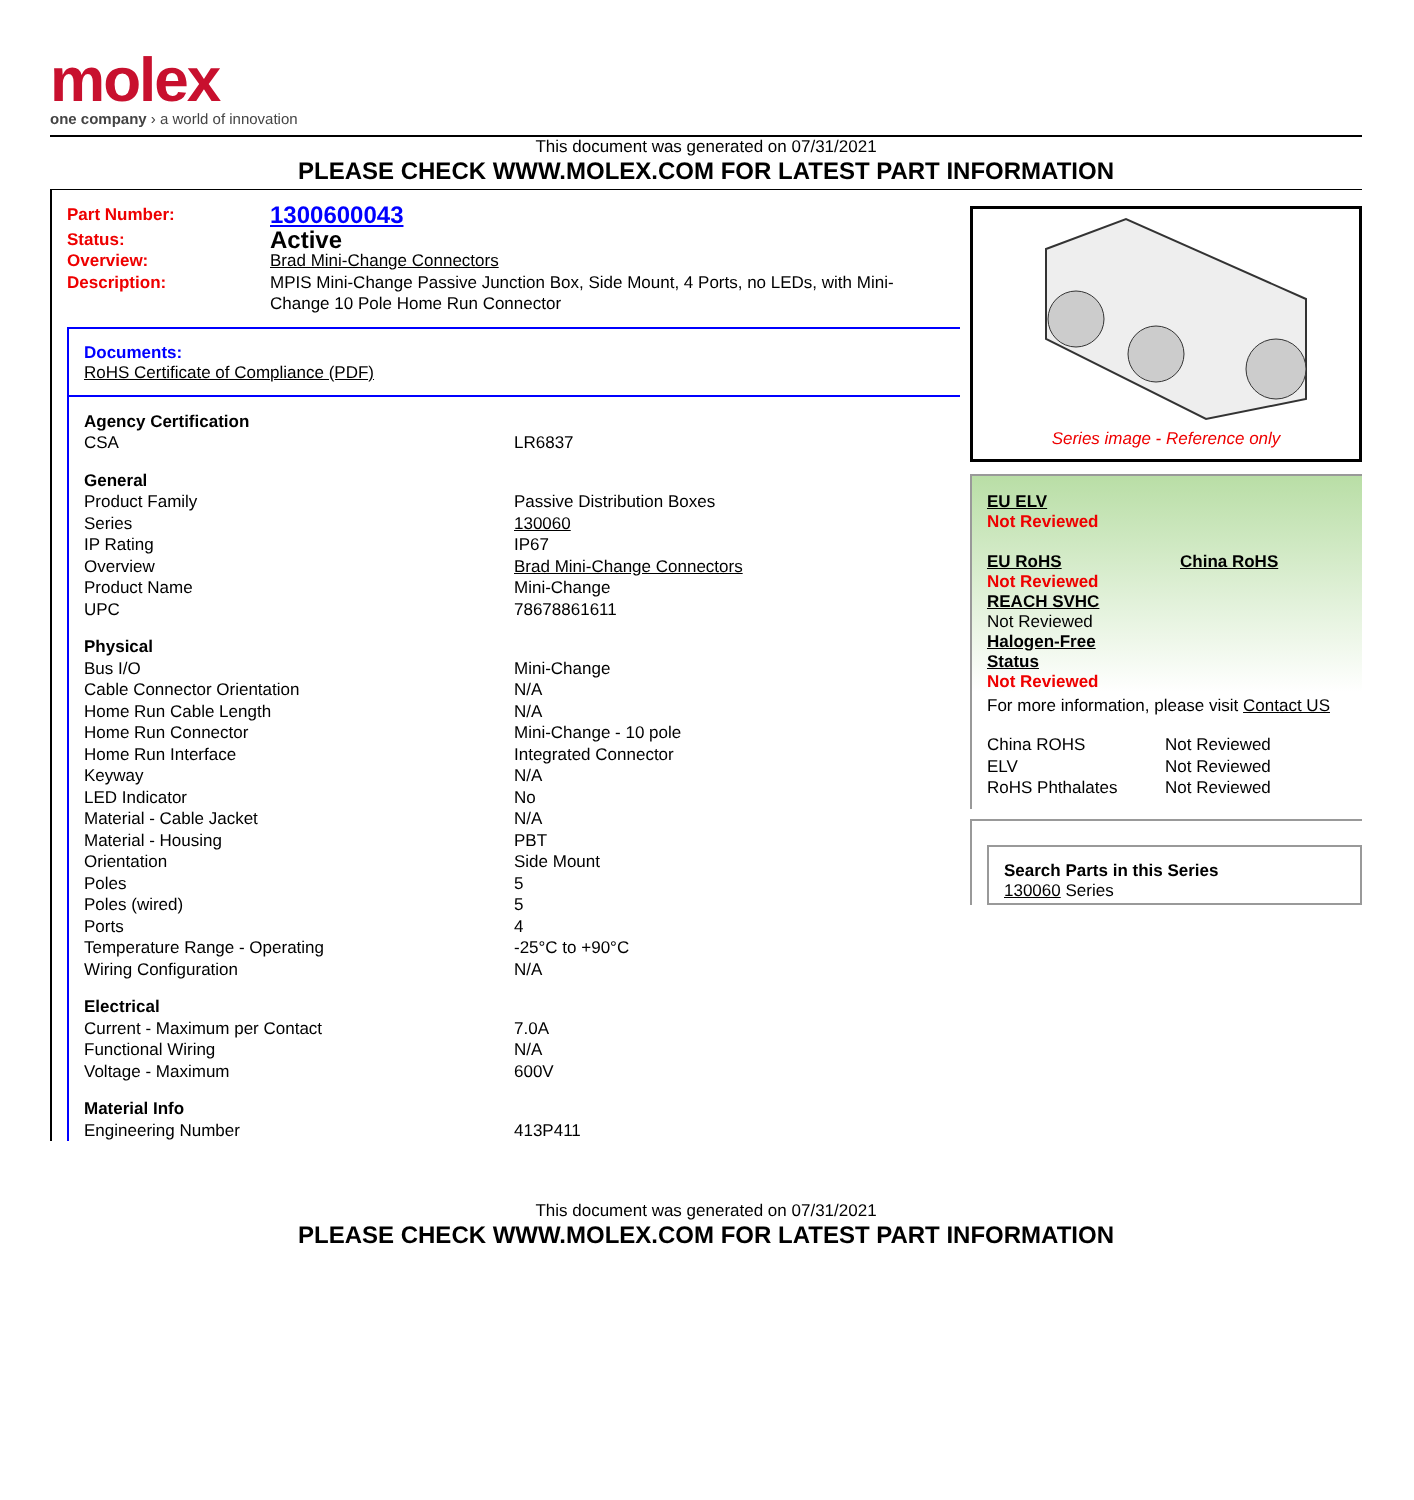molex
one company › a world of innovation
This document was generated on 07/31/2021
PLEASE CHECK WWW.MOLEX.COM FOR LATEST PART INFORMATION
| Part Number: | 1300600043 |
| Status: | Active |
| Overview: | Brad Mini-Change Connectors |
| Description: | MPIS Mini-Change Passive Junction Box, Side Mount, 4 Ports, no LEDs, with Mini-Change 10 Pole Home Run Connector |
Documents:
RoHS Certificate of Compliance (PDF)
| Agency Certification | |
| CSA | LR6837 |
| General | |
| Product Family | Passive Distribution Boxes |
| Series | 130060 |
| IP Rating | IP67 |
| Overview | Brad Mini-Change Connectors |
| Product Name | Mini-Change |
| UPC | 78678861611 |
| Physical | |
| Bus I/O | Mini-Change |
| Cable Connector Orientation | N/A |
| Home Run Cable Length | N/A |
| Home Run Connector | Mini-Change - 10 pole |
| Home Run Interface | Integrated Connector |
| Keyway | N/A |
| LED Indicator | No |
| Material - Cable Jacket | N/A |
| Material - Housing | PBT |
| Orientation | Side Mount |
| Poles | 5 |
| Poles (wired) | 5 |
| Ports | 4 |
| Temperature Range - Operating | -25°C to +90°C |
| Wiring Configuration | N/A |
| Electrical | |
| Current - Maximum per Contact | 7.0A |
| Functional Wiring | N/A |
| Voltage - Maximum | 600V |
| Material Info | |
| Engineering Number | 413P411 |
Series image - Reference only
EU ELV
Not Reviewed
EU RoHS China RoHS
Not Reviewed
REACH SVHC
Not Reviewed
Halogen-Free
Status
Not Reviewed
For more information, please visit Contact US
| China ROHS | Not Reviewed |
| ELV | Not Reviewed |
| RoHS Phthalates | Not Reviewed |
Search Parts in this Series
130060 Series
This document was generated on 07/31/2021
PLEASE CHECK WWW.MOLEX.COM FOR LATEST PART INFORMATION